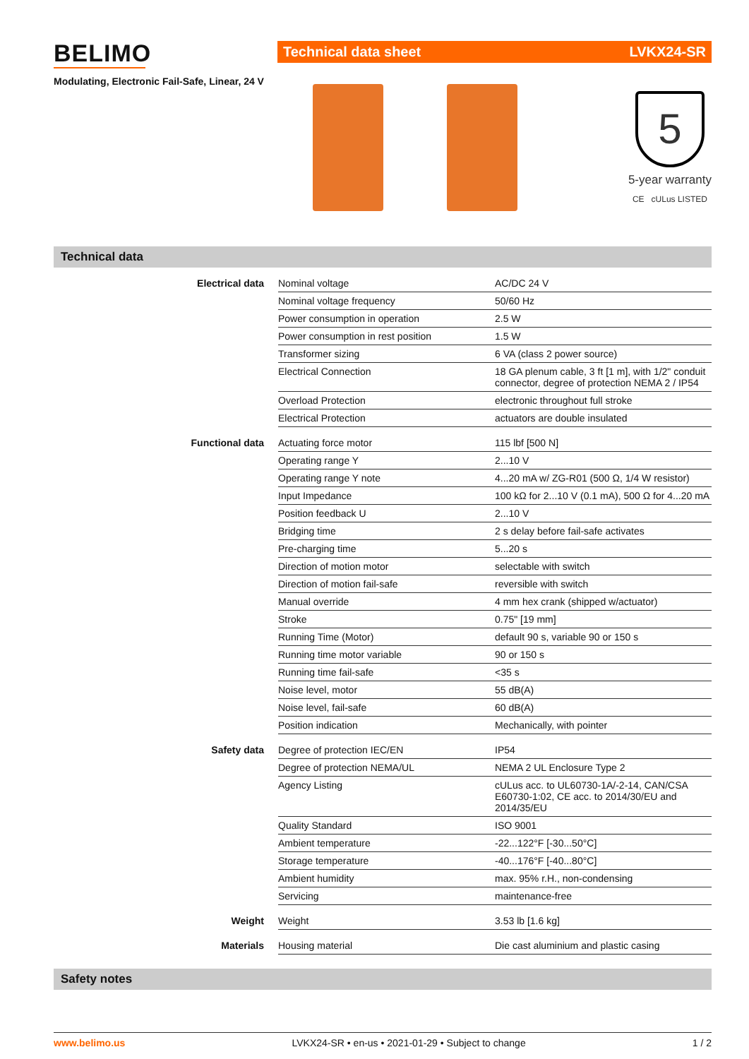BELIMO
Modulating, Electronic Fail-Safe, Linear, 24 V
Technical data sheet LVKX24-SR
5
5-year warranty
CE cULus LISTED
Technical data
| Electrical data | Nominal voltage | AC/DC 24 V |
| | Nominal voltage frequency | 50/60 Hz |
| | Power consumption in operation | 2.5 W |
| | Power consumption in rest position | 1.5 W |
| | Transformer sizing | 6 VA (class 2 power source) |
| | Electrical Connection | 18 GA plenum cable, 3 ft [1 m], with 1/2" conduit connector, degree of protection NEMA 2 / IP54 |
| | Overload Protection | electronic throughout full stroke |
| | Electrical Protection | actuators are double insulated |
| Functional data | Actuating force motor | 115 lbf [500 N] |
| | Operating range Y | 2...10 V |
| | Operating range Y note | 4...20 mA w/ ZG-R01 (500 Ω, 1/4 W resistor) |
| | Input Impedance | 100 kΩ for 2...10 V (0.1 mA), 500 Ω for 4...20 mA |
| | Position feedback U | 2...10 V |
| | Bridging time | 2 s delay before fail-safe activates |
| | Pre-charging time | 5...20 s |
| | Direction of motion motor | selectable with switch |
| | Direction of motion fail-safe | reversible with switch |
| | Manual override | 4 mm hex crank (shipped w/actuator) |
| | Stroke | 0.75" [19 mm] |
| | Running Time (Motor) | default 90 s, variable 90 or 150 s |
| | Running time motor variable | 90 or 150 s |
| | Running time fail-safe | <35 s |
| | Noise level, motor | 55 dB(A) |
| | Noise level, fail-safe | 60 dB(A) |
| | Position indication | Mechanically, with pointer |
| Safety data | Degree of protection IEC/EN | IP54 |
| | Degree of protection NEMA/UL | NEMA 2 UL Enclosure Type 2 |
| | Agency Listing | cULus acc. to UL60730-1A/-2-14, CAN/CSA E60730-1:02, CE acc. to 2014/30/EU and 2014/35/EU |
| | Quality Standard | ISO 9001 |
| | Ambient temperature | -22...122°F [-30...50°C] |
| | Storage temperature | -40...176°F [-40...80°C] |
| | Ambient humidity | max. 95% r.H., non-condensing |
| | Servicing | maintenance-free |
| Weight | Weight | 3.53 lb [1.6 kg] |
| Materials | Housing material | Die cast aluminium and plastic casing |
Safety notes
www.belimo.us LVKX24-SR • en-us • 2021-01-29 • Subject to change 1 / 2